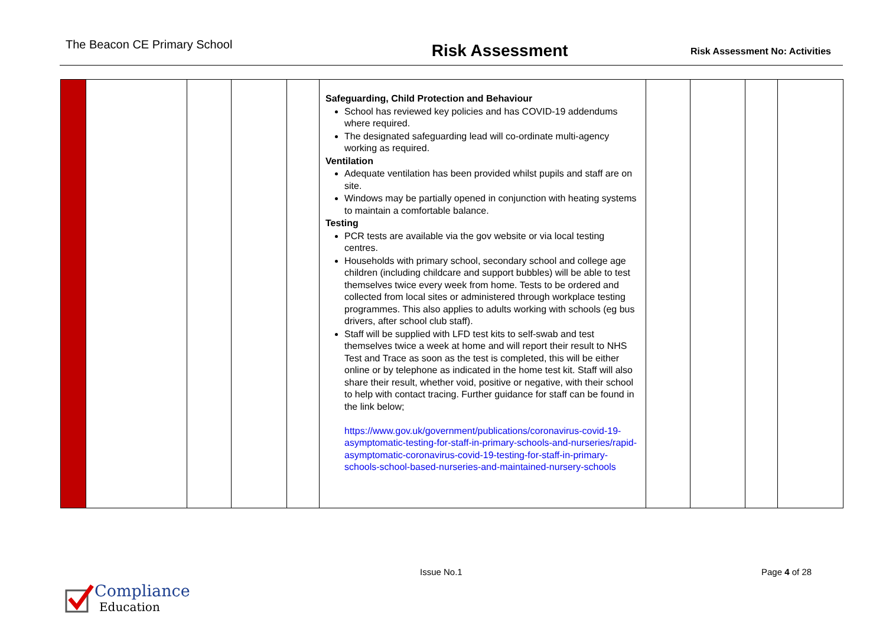The Beacon CE Primary School
Risk Assessment
Risk Assessment No: Activities
| | | | | | Safeguarding, Child Protection and Behaviour School has reviewed key policies and has COVID-19 addendums where required. The designated safeguarding lead will co-ordinate multi-agency working as required. Ventilation Adequate ventilation has been provided whilst pupils and staff are on site. Windows may be partially opened in conjunction with heating systems to maintain a comfortable balance. Testing PCR tests are available via the gov website or via local testing centres. Households with primary school, secondary school and college age children (including childcare and support bubbles) will be able to test themselves twice every week from home. Tests to be ordered and collected from local sites or administered through workplace testing programmes. This also applies to adults working with schools (eg bus drivers, after school club staff). Staff will be supplied with LFD test kits to self-swab and test themselves twice a week at home and will report their result to NHS Test and Trace as soon as the test is completed, this will be either online or by telephone as indicated in the home test kit. Staff will also share their result, whether void, positive or negative, with their school to help with contact tracing. Further guidance for staff can be found in the link below; https://www.gov.uk/government/publications/coronavirus-covid-19-asymptomatic-testing-for-staff-in-primary-schools-and-nurseries/rapid-asymptomatic-coronavirus-covid-19-testing-for-staff-in-primary-schools-school-based-nurseries-and-maintained-nursery-schools | | | | |
Issue No.1 Page 4 of 28
Compliance
Education